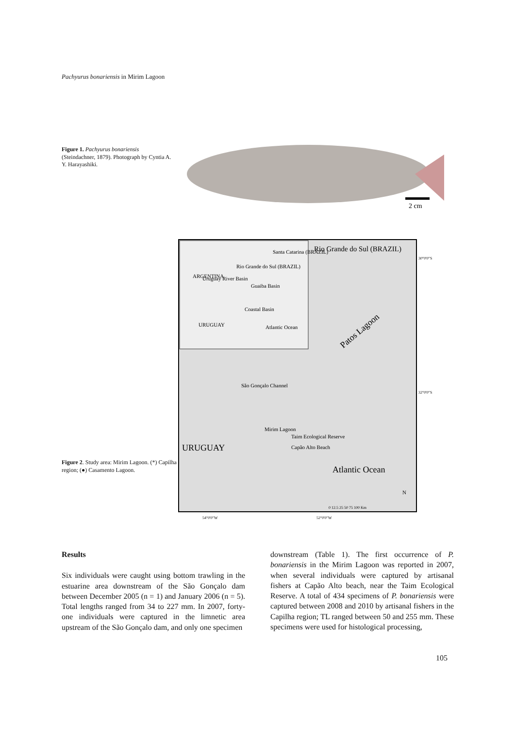Pachyurus bonariensis in Mirim Lagoon
Figure 1. Pachyurus bonariensis (Steindachner, 1879). Photograph by Cyntia A. Y. Harayashiki.
2 cm
Figure 2. Study area: Mirim Lagoon. (*) Capilha region; (●) Casamento Lagoon.
Rio Grande do Sul (BRAZIL)
ARGENTINA
Rio Grande do Sul (BRAZIL)
Uruguay River Basin
Guaiba Basin
Coastal Basin
URUGUAY
Atlantic Ocean
Santa Catarina (BRAZIL)
Patos Lagoon
São Gonçalo Channel
Mirim Lagoon
Taim Ecological Reserve
Capão Alto Beach
URUGUAY
Atlantic Ocean
30°0'0"S
32°0'0"S
54°0'0"W
52°0'0"W
0 12.5 25 50 75 100 Km
N
Results
Six individuals were caught using bottom trawling in the estuarine area downstream of the São Gonçalo dam between December 2005 (n = 1) and January 2006 (n = 5). Total lengths ranged from 34 to 227 mm. In 2007, forty-one individuals were captured in the limnetic area upstream of the São Gonçalo dam, and only one specimen
downstream (Table 1). The first occurrence of P. bonariensis in the Mirim Lagoon was reported in 2007, when several individuals were captured by artisanal fishers at Capão Alto beach, near the Taim Ecological Reserve. A total of 434 specimens of P. bonariensis were captured between 2008 and 2010 by artisanal fishers in the Capilha region; TL ranged between 50 and 255 mm. These specimens were used for histological processing,
105